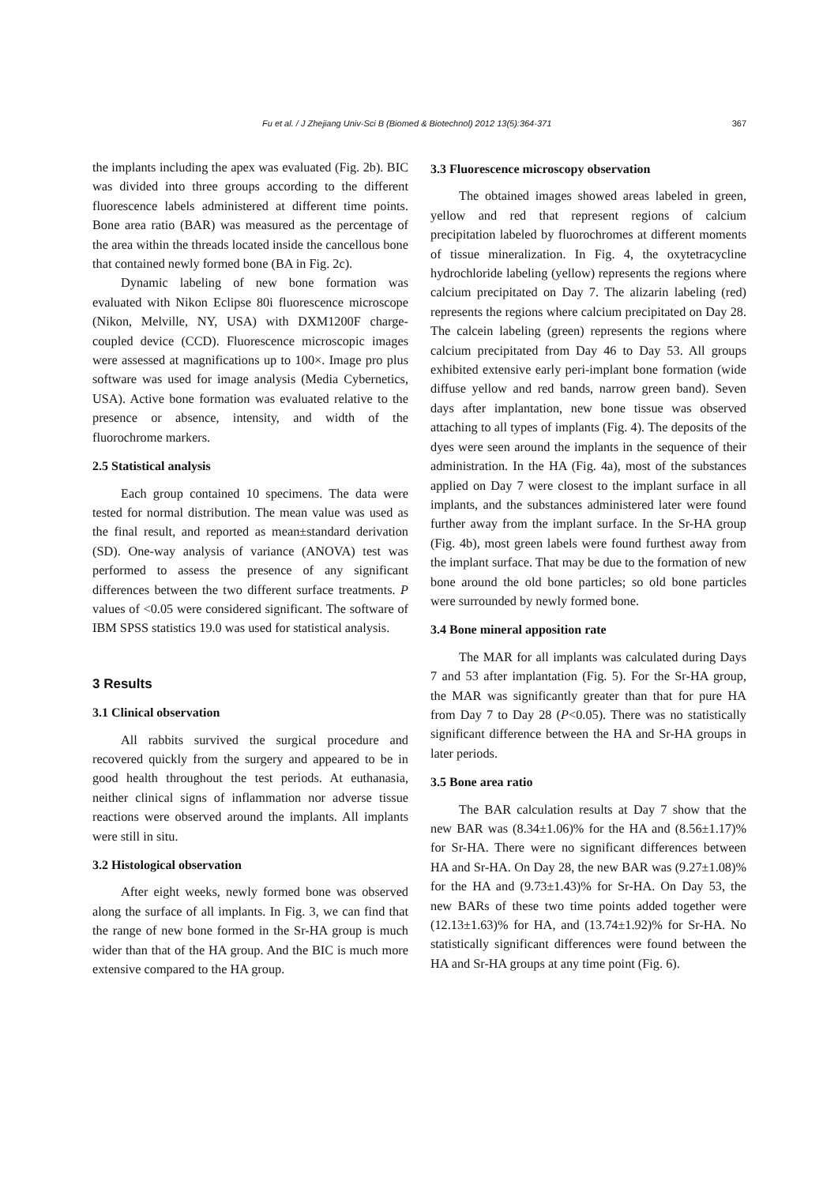Fu et al. / J Zhejiang Univ-Sci B (Biomed & Biotechnol) 2012 13(5):364-371 367
the implants including the apex was evaluated (Fig. 2b). BIC was divided into three groups according to the different fluorescence labels administered at different time points. Bone area ratio (BAR) was measured as the percentage of the area within the threads located inside the cancellous bone that contained newly formed bone (BA in Fig. 2c).
Dynamic labeling of new bone formation was evaluated with Nikon Eclipse 80i fluorescence microscope (Nikon, Melville, NY, USA) with DXM1200F charge-coupled device (CCD). Fluorescence microscopic images were assessed at magnifications up to 100×. Image pro plus software was used for image analysis (Media Cybernetics, USA). Active bone formation was evaluated relative to the presence or absence, intensity, and width of the fluorochrome markers.
2.5 Statistical analysis
Each group contained 10 specimens. The data were tested for normal distribution. The mean value was used as the final result, and reported as mean±standard derivation (SD). One-way analysis of variance (ANOVA) test was performed to assess the presence of any significant differences between the two different surface treatments. P values of <0.05 were considered significant. The software of IBM SPSS statistics 19.0 was used for statistical analysis.
3 Results
3.1 Clinical observation
All rabbits survived the surgical procedure and recovered quickly from the surgery and appeared to be in good health throughout the test periods. At euthanasia, neither clinical signs of inflammation nor adverse tissue reactions were observed around the implants. All implants were still in situ.
3.2 Histological observation
After eight weeks, newly formed bone was observed along the surface of all implants. In Fig. 3, we can find that the range of new bone formed in the Sr-HA group is much wider than that of the HA group. And the BIC is much more extensive compared to the HA group.
3.3 Fluorescence microscopy observation
The obtained images showed areas labeled in green, yellow and red that represent regions of calcium precipitation labeled by fluorochromes at different moments of tissue mineralization. In Fig. 4, the oxytetracycline hydrochloride labeling (yellow) represents the regions where calcium precipitated on Day 7. The alizarin labeling (red) represents the regions where calcium precipitated on Day 28. The calcein labeling (green) represents the regions where calcium precipitated from Day 46 to Day 53. All groups exhibited extensive early peri-implant bone formation (wide diffuse yellow and red bands, narrow green band). Seven days after implantation, new bone tissue was observed attaching to all types of implants (Fig. 4). The deposits of the dyes were seen around the implants in the sequence of their administration. In the HA (Fig. 4a), most of the substances applied on Day 7 were closest to the implant surface in all implants, and the substances administered later were found further away from the implant surface. In the Sr-HA group (Fig. 4b), most green labels were found furthest away from the implant surface. That may be due to the formation of new bone around the old bone particles; so old bone particles were surrounded by newly formed bone.
3.4 Bone mineral apposition rate
The MAR for all implants was calculated during Days 7 and 53 after implantation (Fig. 5). For the Sr-HA group, the MAR was significantly greater than that for pure HA from Day 7 to Day 28 (P<0.05). There was no statistically significant difference between the HA and Sr-HA groups in later periods.
3.5 Bone area ratio
The BAR calculation results at Day 7 show that the new BAR was (8.34±1.06)% for the HA and (8.56±1.17)% for Sr-HA. There were no significant differences between HA and Sr-HA. On Day 28, the new BAR was (9.27±1.08)% for the HA and (9.73±1.43)% for Sr-HA. On Day 53, the new BARs of these two time points added together were (12.13±1.63)% for HA, and (13.74±1.92)% for Sr-HA. No statistically significant differences were found between the HA and Sr-HA groups at any time point (Fig. 6).